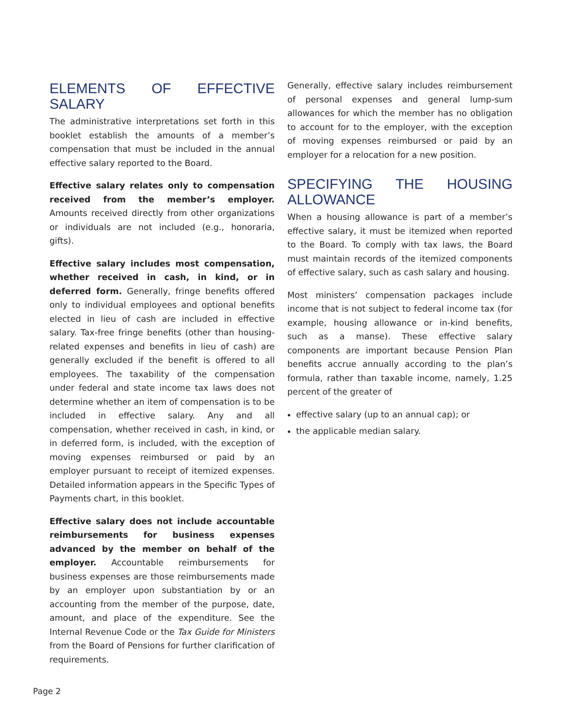ELEMENTS OF EFFECTIVE SALARY
The administrative interpretations set forth in this booklet establish the amounts of a member’s compensation that must be included in the annual effective salary reported to the Board.
Effective salary relates only to compensation received from the member’s employer. Amounts received directly from other organizations or individuals are not included (e.g., honoraria, gifts).
Effective salary includes most compensation, whether received in cash, in kind, or in deferred form. Generally, fringe benefits offered only to individual employees and optional benefits elected in lieu of cash are included in effective salary. Tax-free fringe benefits (other than housing-related expenses and benefits in lieu of cash) are generally excluded if the benefit is offered to all employees. The taxability of the compensation under federal and state income tax laws does not determine whether an item of compensation is to be included in effective salary. Any and all compensation, whether received in cash, in kind, or in deferred form, is included, with the exception of moving expenses reimbursed or paid by an employer pursuant to receipt of itemized expenses. Detailed information appears in the Specific Types of Payments chart, in this booklet.
Effective salary does not include accountable reimbursements for business expenses advanced by the member on behalf of the employer. Accountable reimbursements for business expenses are those reimbursements made by an employer upon substantiation by or an accounting from the member of the purpose, date, amount, and place of the expenditure. See the Internal Revenue Code or the Tax Guide for Ministers from the Board of Pensions for further clarification of requirements.
Generally, effective salary includes reimbursement of personal expenses and general lump-sum allowances for which the member has no obligation to account for to the employer, with the exception of moving expenses reimbursed or paid by an employer for a relocation for a new position.
SPECIFYING THE HOUSING ALLOWANCE
When a housing allowance is part of a member’s effective salary, it must be itemized when reported to the Board. To comply with tax laws, the Board must maintain records of the itemized components of effective salary, such as cash salary and housing.
Most ministers’ compensation packages include income that is not subject to federal income tax (for example, housing allowance or in-kind benefits, such as a manse). These effective salary components are important because Pension Plan benefits accrue annually according to the plan’s formula, rather than taxable income, namely, 1.25 percent of the greater of
effective salary (up to an annual cap); or
the applicable median salary.
Page 2